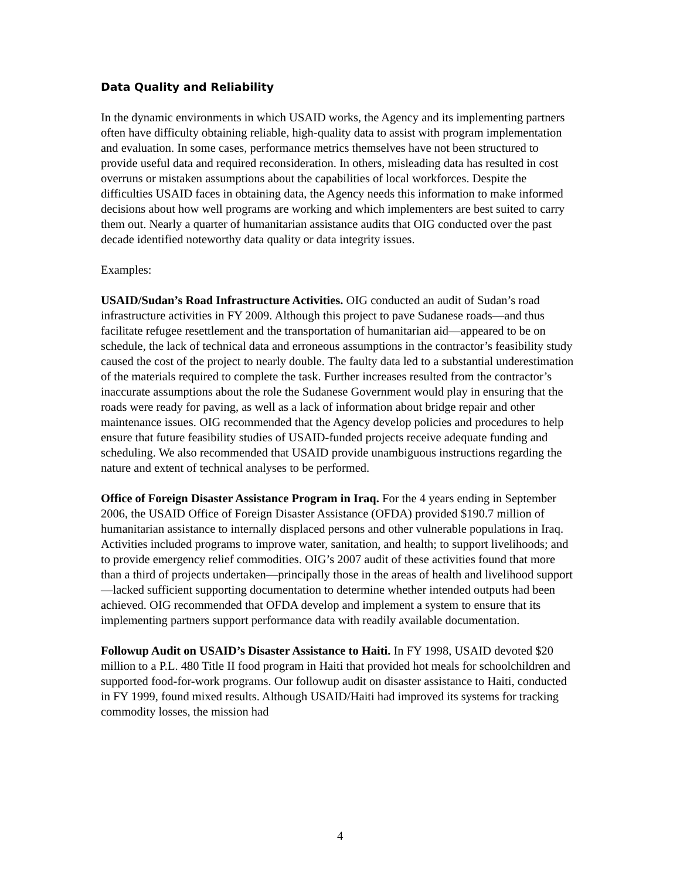Data Quality and Reliability
In the dynamic environments in which USAID works, the Agency and its implementing partners often have difficulty obtaining reliable, high-quality data to assist with program implementation and evaluation. In some cases, performance metrics themselves have not been structured to provide useful data and required reconsideration. In others, misleading data has resulted in cost overruns or mistaken assumptions about the capabilities of local workforces. Despite the difficulties USAID faces in obtaining data, the Agency needs this information to make informed decisions about how well programs are working and which implementers are best suited to carry them out. Nearly a quarter of humanitarian assistance audits that OIG conducted over the past decade identified noteworthy data quality or data integrity issues.
Examples:
USAID/Sudan’s Road Infrastructure Activities. OIG conducted an audit of Sudan’s road infrastructure activities in FY 2009. Although this project to pave Sudanese roads—and thus facilitate refugee resettlement and the transportation of humanitarian aid—appeared to be on schedule, the lack of technical data and erroneous assumptions in the contractor’s feasibility study caused the cost of the project to nearly double. The faulty data led to a substantial underestimation of the materials required to complete the task. Further increases resulted from the contractor’s inaccurate assumptions about the role the Sudanese Government would play in ensuring that the roads were ready for paving, as well as a lack of information about bridge repair and other maintenance issues. OIG recommended that the Agency develop policies and procedures to help ensure that future feasibility studies of USAID-funded projects receive adequate funding and scheduling. We also recommended that USAID provide unambiguous instructions regarding the nature and extent of technical analyses to be performed.
Office of Foreign Disaster Assistance Program in Iraq. For the 4 years ending in September 2006, the USAID Office of Foreign Disaster Assistance (OFDA) provided $190.7 million of humanitarian assistance to internally displaced persons and other vulnerable populations in Iraq. Activities included programs to improve water, sanitation, and health; to support livelihoods; and to provide emergency relief commodities. OIG’s 2007 audit of these activities found that more than a third of projects undertaken—principally those in the areas of health and livelihood support—lacked sufficient supporting documentation to determine whether intended outputs had been achieved. OIG recommended that OFDA develop and implement a system to ensure that its implementing partners support performance data with readily available documentation.
Followup Audit on USAID’s Disaster Assistance to Haiti. In FY 1998, USAID devoted $20 million to a P.L. 480 Title II food program in Haiti that provided hot meals for schoolchildren and supported food-for-work programs. Our followup audit on disaster assistance to Haiti, conducted in FY 1999, found mixed results. Although USAID/Haiti had improved its systems for tracking commodity losses, the mission had
4